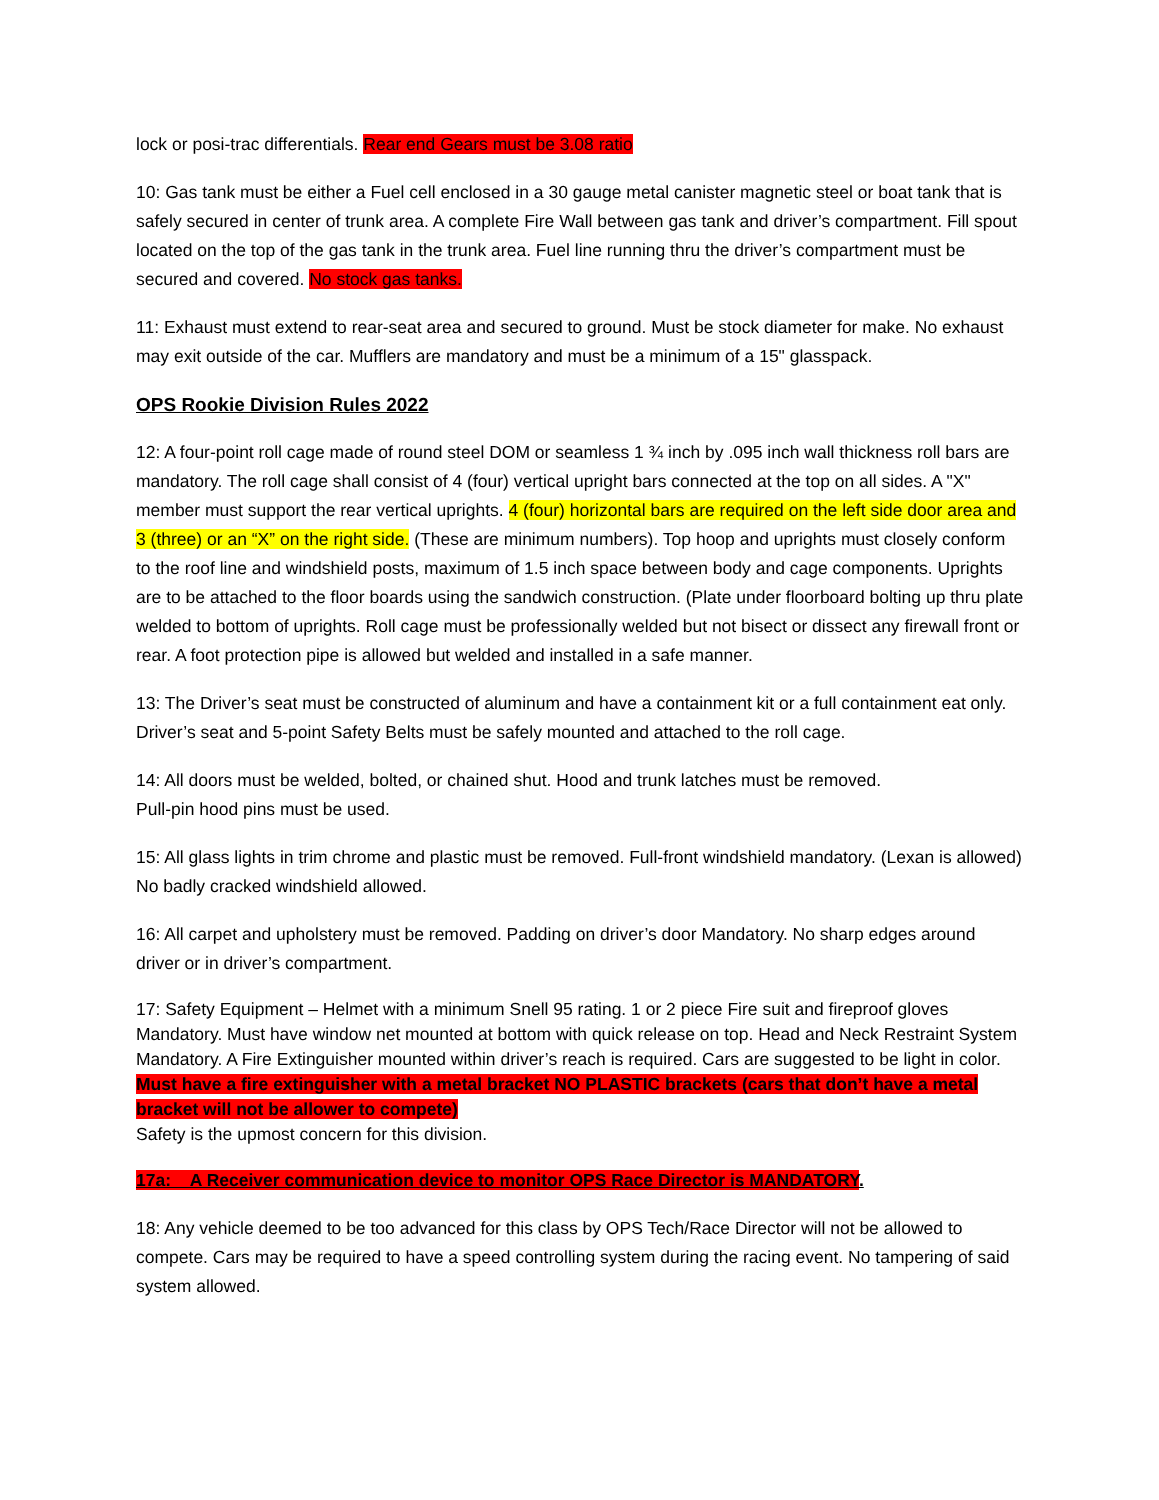lock or posi-trac differentials. Rear end Gears must be 3.08 ratio
10: Gas tank must be either a Fuel cell enclosed in a 30 gauge metal canister magnetic steel or boat tank that is safely secured in center of trunk area. A complete Fire Wall between gas tank and driver’s compartment. Fill spout located on the top of the gas tank in the trunk area. Fuel line running thru the driver’s compartment must be secured and covered. No stock gas tanks.
11: Exhaust must extend to rear-seat area and secured to ground. Must be stock diameter for make. No exhaust may exit outside of the car. Mufflers are mandatory and must be a minimum of a 15" glasspack.
OPS Rookie Division Rules 2022
12: A four-point roll cage made of round steel DOM or seamless 1 ¾ inch by .095 inch wall thickness roll bars are mandatory. The roll cage shall consist of 4 (four) vertical upright bars connected at the top on all sides. A "X" member must support the rear vertical uprights. 4 (four) horizontal bars are required on the left side door area and 3 (three) or an “X” on the right side. (These are minimum numbers). Top hoop and uprights must closely conform to the roof line and windshield posts, maximum of 1.5 inch space between body and cage components. Uprights are to be attached to the floor boards using the sandwich construction. (Plate under floorboard bolting up thru plate welded to bottom of uprights. Roll cage must be professionally welded but not bisect or dissect any firewall front or rear. A foot protection pipe is allowed but welded and installed in a safe manner.
13: The Driver’s seat must be constructed of aluminum and have a containment kit or a full containment eat only. Driver’s seat and 5-point Safety Belts must be safely mounted and attached to the roll cage.
14: All doors must be welded, bolted, or chained shut. Hood and trunk latches must be removed.
Pull-pin hood pins must be used.
15: All glass lights in trim chrome and plastic must be removed. Full-front windshield mandatory. (Lexan is allowed) No badly cracked windshield allowed.
16: All carpet and upholstery must be removed. Padding on driver’s door Mandatory. No sharp edges around driver or in driver’s compartment.
17: Safety Equipment – Helmet with a minimum Snell 95 rating. 1 or 2 piece Fire suit and fireproof gloves Mandatory. Must have window net mounted at bottom with quick release on top. Head and Neck Restraint System Mandatory. A Fire Extinguisher mounted within driver’s reach is required. Cars are suggested to be light in color. Must have a fire extinguisher with a metal bracket NO PLASTIC brackets (cars that don’t have a metal bracket will not be allower to compete)
Safety is the upmost concern for this division.
17a: A Receiver communication device to monitor OPS Race Director is MANDATORY.
18: Any vehicle deemed to be too advanced for this class by OPS Tech/Race Director will not be allowed to compete. Cars may be required to have a speed controlling system during the racing event. No tampering of said system allowed.